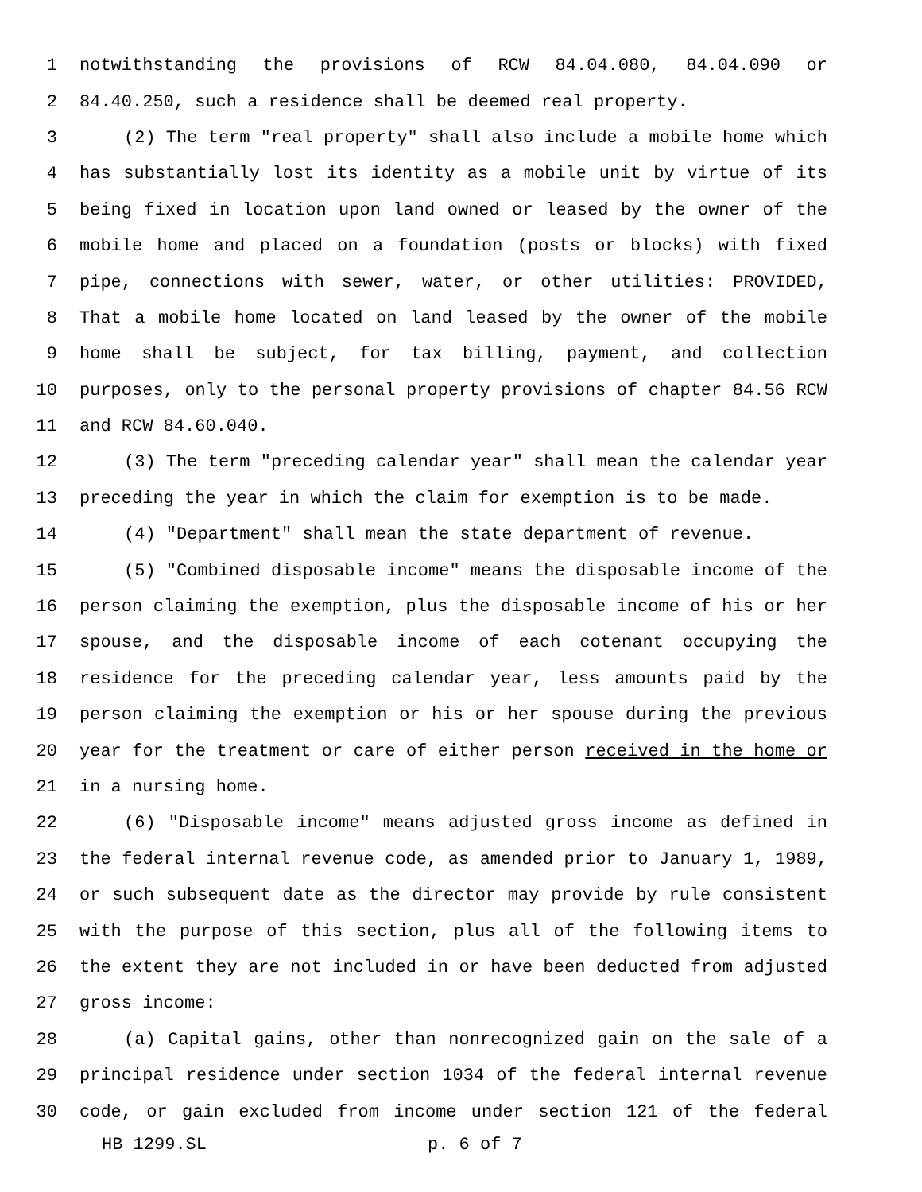1 notwithstanding the provisions of RCW 84.04.080, 84.04.090 or
2 84.40.250, such a residence shall be deemed real property.
3 (2) The term "real property" shall also include a mobile home which
4 has substantially lost its identity as a mobile unit by virtue of its
5 being fixed in location upon land owned or leased by the owner of the
6 mobile home and placed on a foundation (posts or blocks) with fixed
7 pipe, connections with sewer, water, or other utilities: PROVIDED,
8 That a mobile home located on land leased by the owner of the mobile
9 home shall be subject, for tax billing, payment, and collection
10 purposes, only to the personal property provisions of chapter 84.56 RCW
11 and RCW 84.60.040.
12 (3) The term "preceding calendar year" shall mean the calendar year
13 preceding the year in which the claim for exemption is to be made.
14 (4) "Department" shall mean the state department of revenue.
15 (5) "Combined disposable income" means the disposable income of the
16 person claiming the exemption, plus the disposable income of his or her
17 spouse, and the disposable income of each cotenant occupying the
18 residence for the preceding calendar year, less amounts paid by the
19 person claiming the exemption or his or her spouse during the previous
20 year for the treatment or care of either person received in the home or
21 in a nursing home.
22 (6) "Disposable income" means adjusted gross income as defined in
23 the federal internal revenue code, as amended prior to January 1, 1989,
24 or such subsequent date as the director may provide by rule consistent
25 with the purpose of this section, plus all of the following items to
26 the extent they are not included in or have been deducted from adjusted
27 gross income:
28 (a) Capital gains, other than nonrecognized gain on the sale of a
29 principal residence under section 1034 of the federal internal revenue
30 code, or gain excluded from income under section 121 of the federal
HB 1299.SL p. 6 of 7